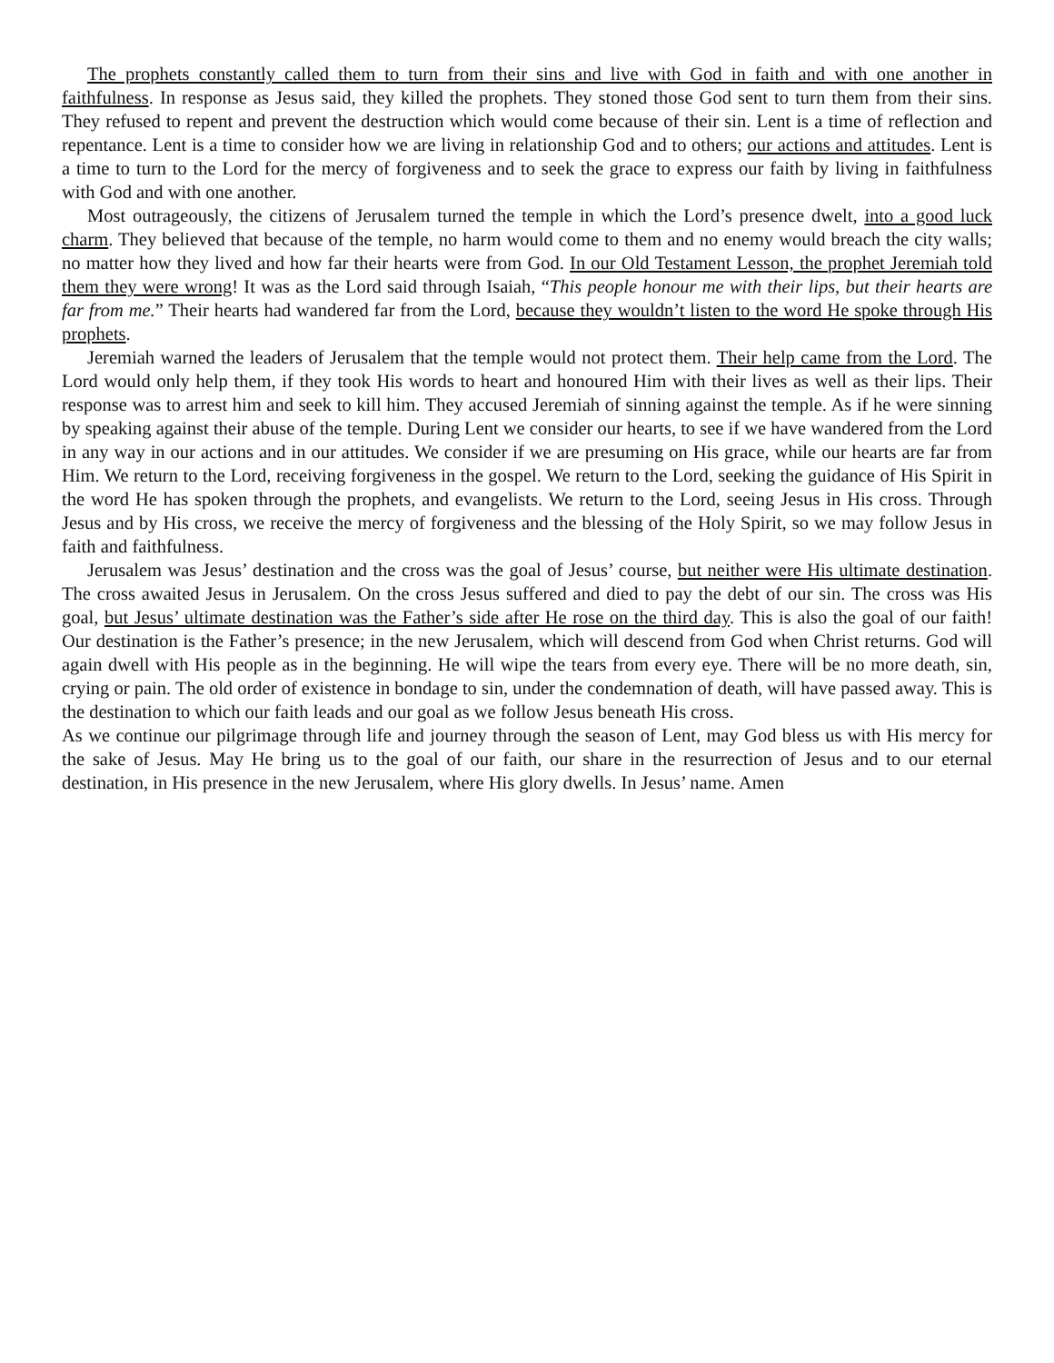The prophets constantly called them to turn from their sins and live with God in faith and with one another in faithfulness. In response as Jesus said, they killed the prophets. They stoned those God sent to turn them from their sins. They refused to repent and prevent the destruction which would come because of their sin. Lent is a time of reflection and repentance. Lent is a time to consider how we are living in relationship God and to others; our actions and attitudes. Lent is a time to turn to the Lord for the mercy of forgiveness and to seek the grace to express our faith by living in faithfulness with God and with one another.
Most outrageously, the citizens of Jerusalem turned the temple in which the Lord’s presence dwelt, into a good luck charm. They believed that because of the temple, no harm would come to them and no enemy would breach the city walls; no matter how they lived and how far their hearts were from God. In our Old Testament Lesson, the prophet Jeremiah told them they were wrong! It was as the Lord said through Isaiah, “This people honour me with their lips, but their hearts are far from me.” Their hearts had wandered far from the Lord, because they wouldn’t listen to the word He spoke through His prophets.
Jeremiah warned the leaders of Jerusalem that the temple would not protect them. Their help came from the Lord. The Lord would only help them, if they took His words to heart and honoured Him with their lives as well as their lips. Their response was to arrest him and seek to kill him. They accused Jeremiah of sinning against the temple. As if he were sinning by speaking against their abuse of the temple. During Lent we consider our hearts, to see if we have wandered from the Lord in any way in our actions and in our attitudes. We consider if we are presuming on His grace, while our hearts are far from Him. We return to the Lord, receiving forgiveness in the gospel. We return to the Lord, seeking the guidance of His Spirit in the word He has spoken through the prophets, and evangelists. We return to the Lord, seeing Jesus in His cross. Through Jesus and by His cross, we receive the mercy of forgiveness and the blessing of the Holy Spirit, so we may follow Jesus in faith and faithfulness.
Jerusalem was Jesus’ destination and the cross was the goal of Jesus’ course, but neither were His ultimate destination. The cross awaited Jesus in Jerusalem. On the cross Jesus suffered and died to pay the debt of our sin. The cross was His goal, but Jesus’ ultimate destination was the Father’s side after He rose on the third day. This is also the goal of our faith! Our destination is the Father’s presence; in the new Jerusalem, which will descend from God when Christ returns. God will again dwell with His people as in the beginning. He will wipe the tears from every eye. There will be no more death, sin, crying or pain. The old order of existence in bondage to sin, under the condemnation of death, will have passed away. This is the destination to which our faith leads and our goal as we follow Jesus beneath His cross.
As we continue our pilgrimage through life and journey through the season of Lent, may God bless us with His mercy for the sake of Jesus. May He bring us to the goal of our faith, our share in the resurrection of Jesus and to our eternal destination, in His presence in the new Jerusalem, where His glory dwells. In Jesus’ name. Amen